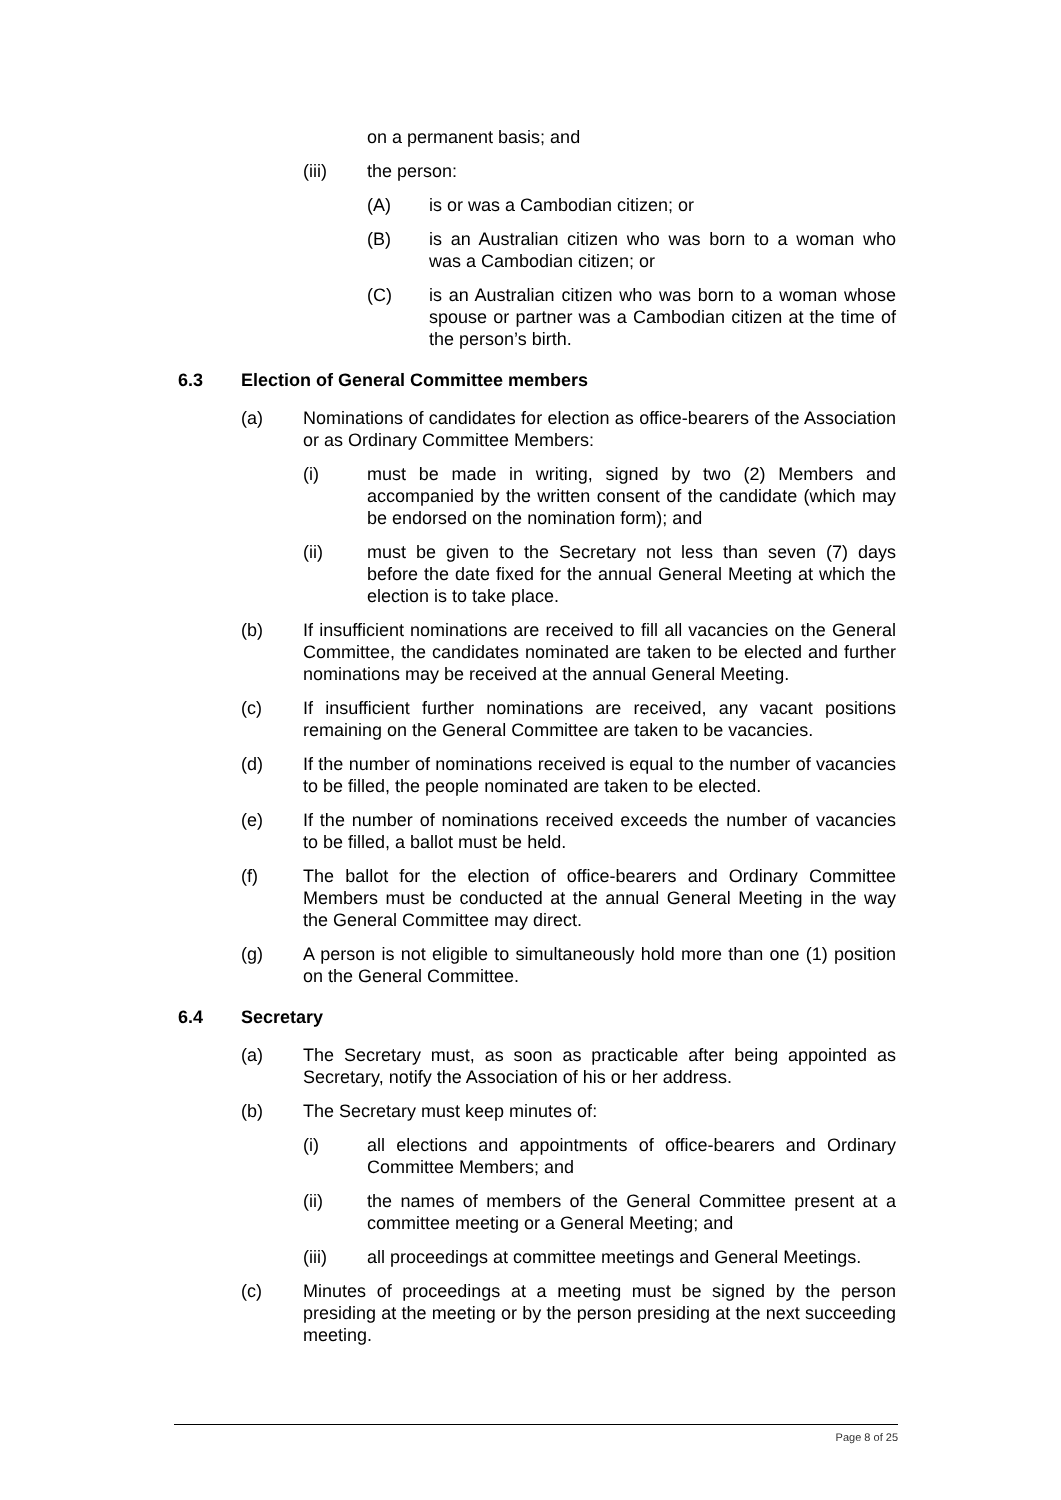on a permanent basis; and
(iii) the person:
(A) is or was a Cambodian citizen; or
(B) is an Australian citizen who was born to a woman who was a Cambodian citizen; or
(C) is an Australian citizen who was born to a woman whose spouse or partner was a Cambodian citizen at the time of the person’s birth.
6.3 Election of General Committee members
(a) Nominations of candidates for election as office-bearers of the Association or as Ordinary Committee Members:
(i) must be made in writing, signed by two (2) Members and accompanied by the written consent of the candidate (which may be endorsed on the nomination form); and
(ii) must be given to the Secretary not less than seven (7) days before the date fixed for the annual General Meeting at which the election is to take place.
(b) If insufficient nominations are received to fill all vacancies on the General Committee, the candidates nominated are taken to be elected and further nominations may be received at the annual General Meeting.
(c) If insufficient further nominations are received, any vacant positions remaining on the General Committee are taken to be vacancies.
(d) If the number of nominations received is equal to the number of vacancies to be filled, the people nominated are taken to be elected.
(e) If the number of nominations received exceeds the number of vacancies to be filled, a ballot must be held.
(f) The ballot for the election of office-bearers and Ordinary Committee Members must be conducted at the annual General Meeting in the way the General Committee may direct.
(g) A person is not eligible to simultaneously hold more than one (1) position on the General Committee.
6.4 Secretary
(a) The Secretary must, as soon as practicable after being appointed as Secretary, notify the Association of his or her address.
(b) The Secretary must keep minutes of:
(i) all elections and appointments of office-bearers and Ordinary Committee Members; and
(ii) the names of members of the General Committee present at a committee meeting or a General Meeting; and
(iii) all proceedings at committee meetings and General Meetings.
(c) Minutes of proceedings at a meeting must be signed by the person presiding at the meeting or by the person presiding at the next succeeding meeting.
Page 8 of 25